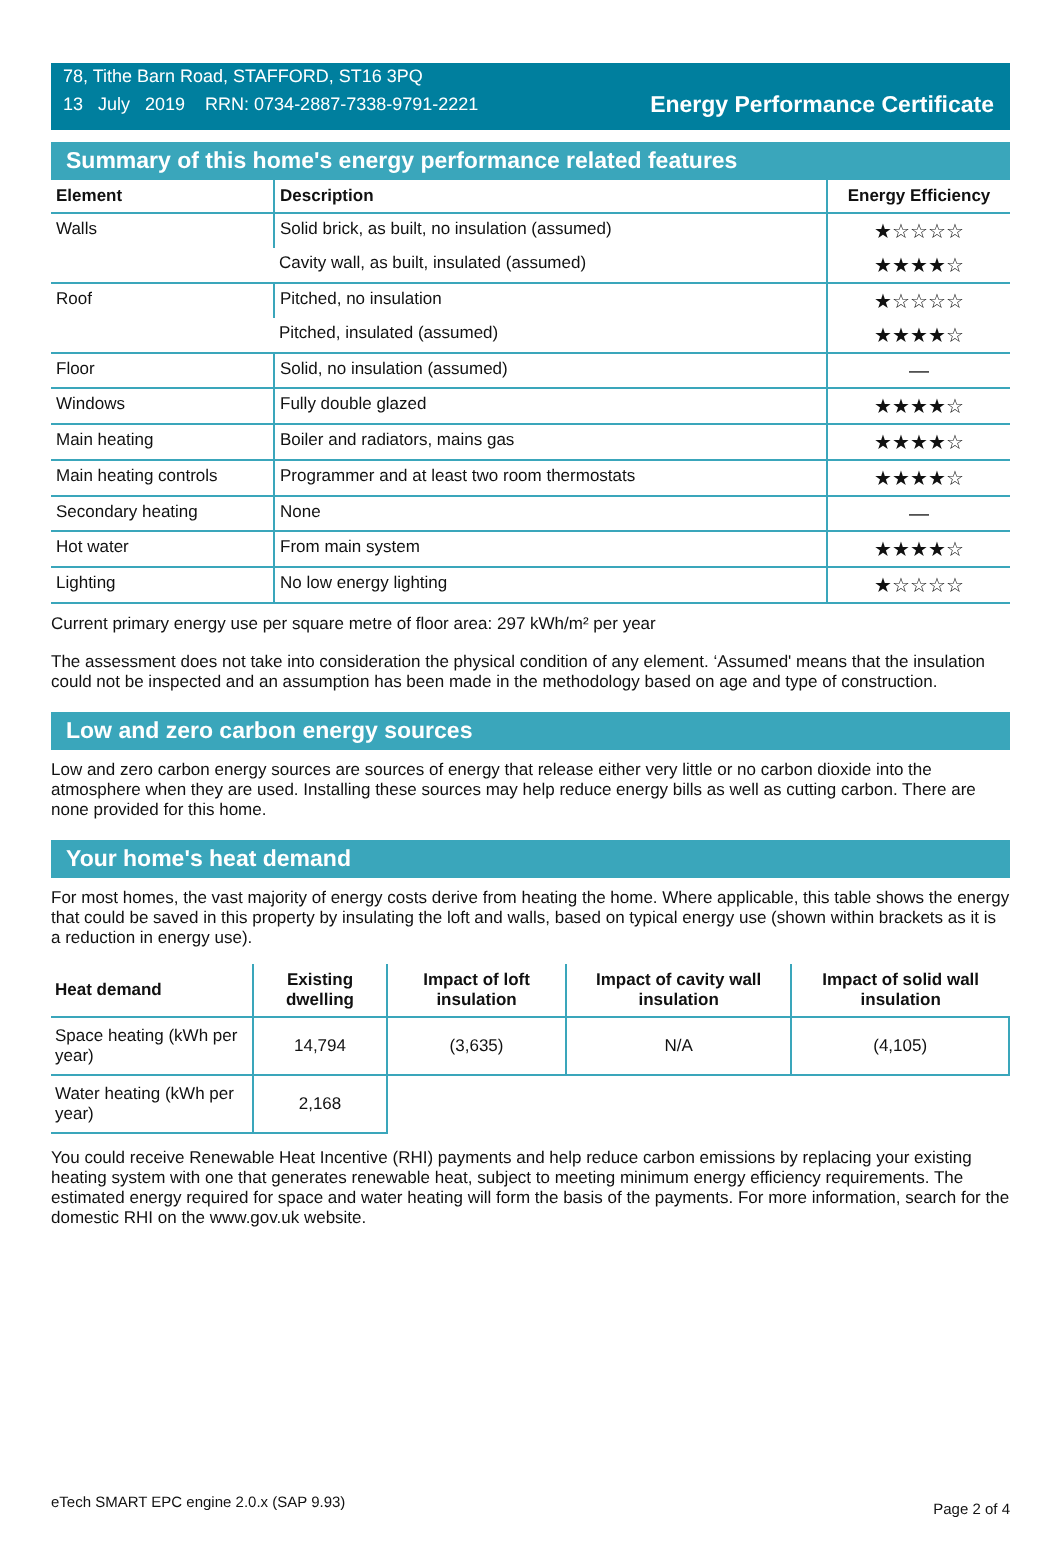78, Tithe Barn Road, STAFFORD, ST16 3PQ
13 July 2019 RRN: 0734-2887-7338-9791-2221
Energy Performance Certificate
Summary of this home's energy performance related features
| Element | Description | Energy Efficiency |
| --- | --- | --- |
| Walls | Solid brick, as built, no insulation (assumed) | ★☆☆☆☆ |
| | Cavity wall, as built, insulated (assumed) | ★★★★☆ |
| Roof | Pitched, no insulation | ★☆☆☆☆ |
| | Pitched, insulated (assumed) | ★★★★☆ |
| Floor | Solid, no insulation (assumed) | — |
| Windows | Fully double glazed | ★★★★☆ |
| Main heating | Boiler and radiators, mains gas | ★★★★☆ |
| Main heating controls | Programmer and at least two room thermostats | ★★★★☆ |
| Secondary heating | None | — |
| Hot water | From main system | ★★★★☆ |
| Lighting | No low energy lighting | ★☆☆☆☆ |
Current primary energy use per square metre of floor area: 297 kWh/m² per year
The assessment does not take into consideration the physical condition of any element. ‘Assumed' means that the insulation could not be inspected and an assumption has been made in the methodology based on age and type of construction.
Low and zero carbon energy sources
Low and zero carbon energy sources are sources of energy that release either very little or no carbon dioxide into the atmosphere when they are used. Installing these sources may help reduce energy bills as well as cutting carbon. There are none provided for this home.
Your home's heat demand
For most homes, the vast majority of energy costs derive from heating the home. Where applicable, this table shows the energy that could be saved in this property by insulating the loft and walls, based on typical energy use (shown within brackets as it is a reduction in energy use).
| Heat demand | Existing dwelling | Impact of loft insulation | Impact of cavity wall insulation | Impact of solid wall insulation |
| --- | --- | --- | --- | --- |
| Space heating (kWh per year) | 14,794 | (3,635) | N/A | (4,105) |
| Water heating (kWh per year) | 2,168 | | | |
You could receive Renewable Heat Incentive (RHI) payments and help reduce carbon emissions by replacing your existing heating system with one that generates renewable heat, subject to meeting minimum energy efficiency requirements. The estimated energy required for space and water heating will form the basis of the payments. For more information, search for the domestic RHI on the www.gov.uk website.
eTech SMART EPC engine 2.0.x (SAP 9.93) Page 2 of 4